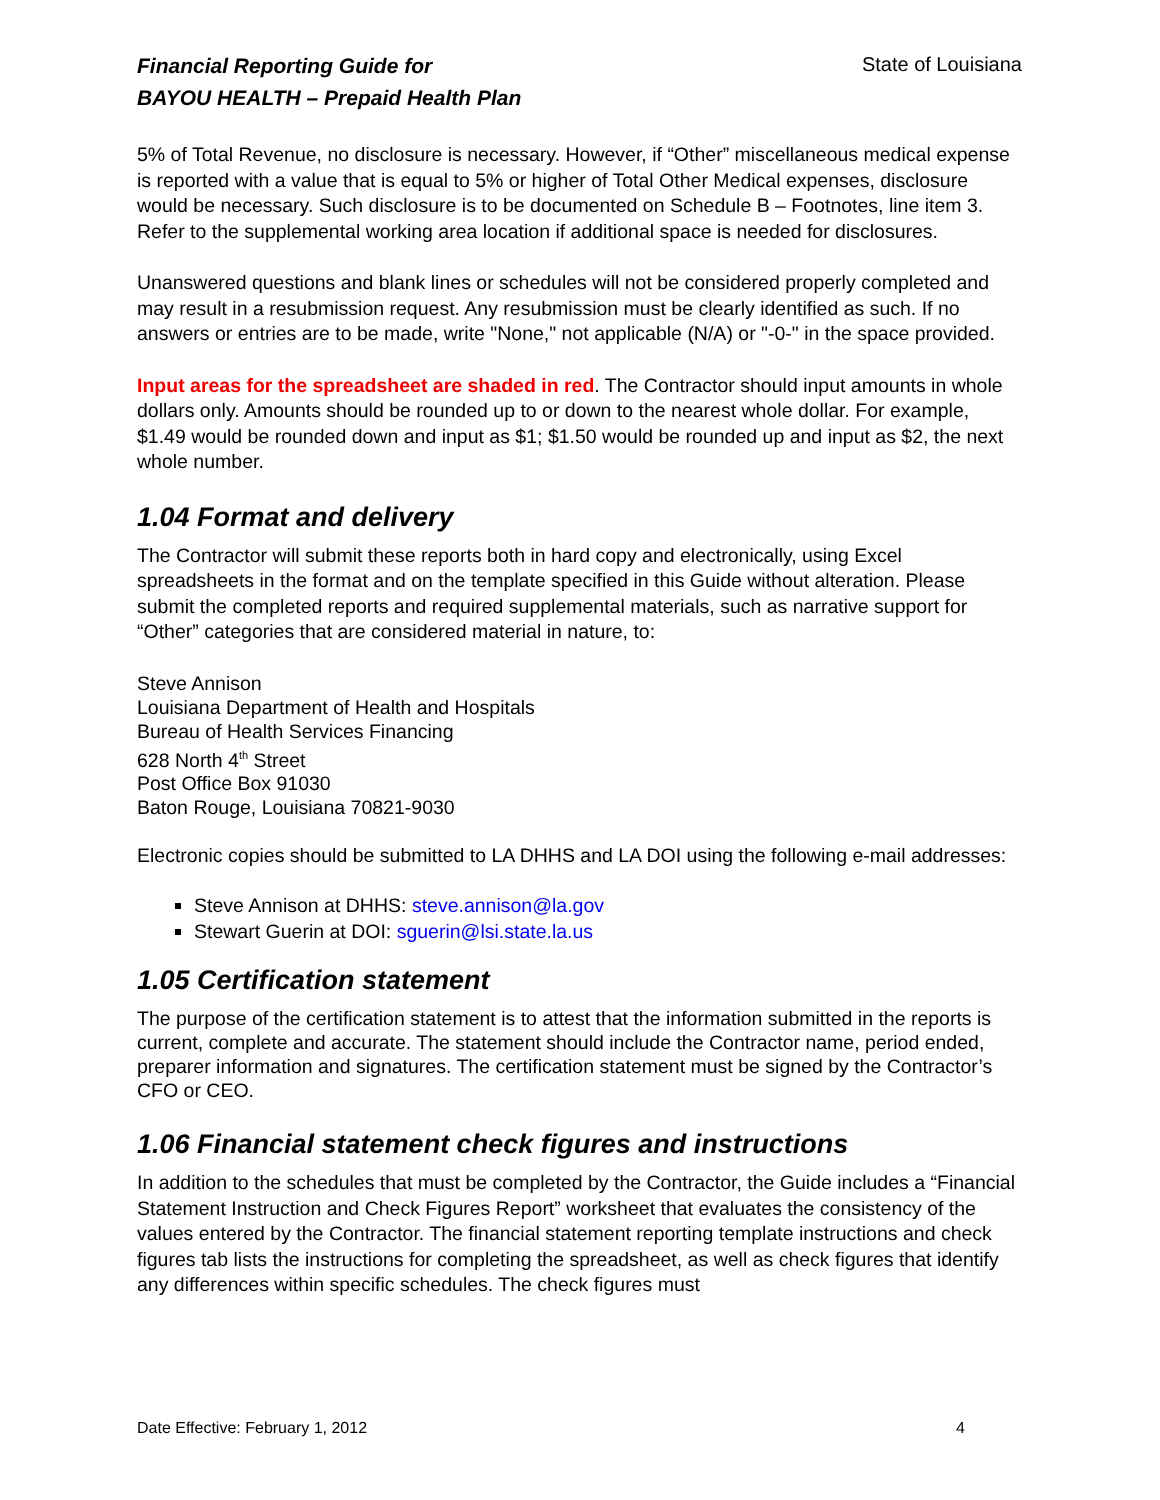Financial Reporting Guide for
BAYOU HEALTH – Prepaid Health Plan
State of Louisiana
5% of Total Revenue, no disclosure is necessary. However, if “Other” miscellaneous medical expense is reported with a value that is equal to 5% or higher of Total Other Medical expenses, disclosure would be necessary. Such disclosure is to be documented on Schedule B – Footnotes, line item 3. Refer to the supplemental working area location if additional space is needed for disclosures.
Unanswered questions and blank lines or schedules will not be considered properly completed and may result in a resubmission request. Any resubmission must be clearly identified as such. If no answers or entries are to be made, write "None," not applicable (N/A) or "-0-" in the space provided.
Input areas for the spreadsheet are shaded in red. The Contractor should input amounts in whole dollars only. Amounts should be rounded up to or down to the nearest whole dollar. For example, $1.49 would be rounded down and input as $1; $1.50 would be rounded up and input as $2, the next whole number.
1.04 Format and delivery
The Contractor will submit these reports both in hard copy and electronically, using Excel spreadsheets in the format and on the template specified in this Guide without alteration. Please submit the completed reports and required supplemental materials, such as narrative support for “Other” categories that are considered material in nature, to:
Steve Annison
Louisiana Department of Health and Hospitals
Bureau of Health Services Financing
628 North 4<sup>th</sup> Street
Post Office Box 91030
Baton Rouge, Louisiana 70821-9030
Electronic copies should be submitted to LA DHHS and LA DOI using the following e-mail addresses:
Steve Annison at DHHS: steve.annison@la.gov
Stewart Guerin at DOI: sguerin@lsi.state.la.us
1.05 Certification statement
The purpose of the certification statement is to attest that the information submitted in the reports is current, complete and accurate. The statement should include the Contractor name, period ended, preparer information and signatures. The certification statement must be signed by the Contractor’s CFO or CEO.
1.06 Financial statement check figures and instructions
In addition to the schedules that must be completed by the Contractor, the Guide includes a “Financial Statement Instruction and Check Figures Report” worksheet that evaluates the consistency of the values entered by the Contractor. The financial statement reporting template instructions and check figures tab lists the instructions for completing the spreadsheet, as well as check figures that identify any differences within specific schedules. The check figures must
Date Effective: February 1, 2012 4